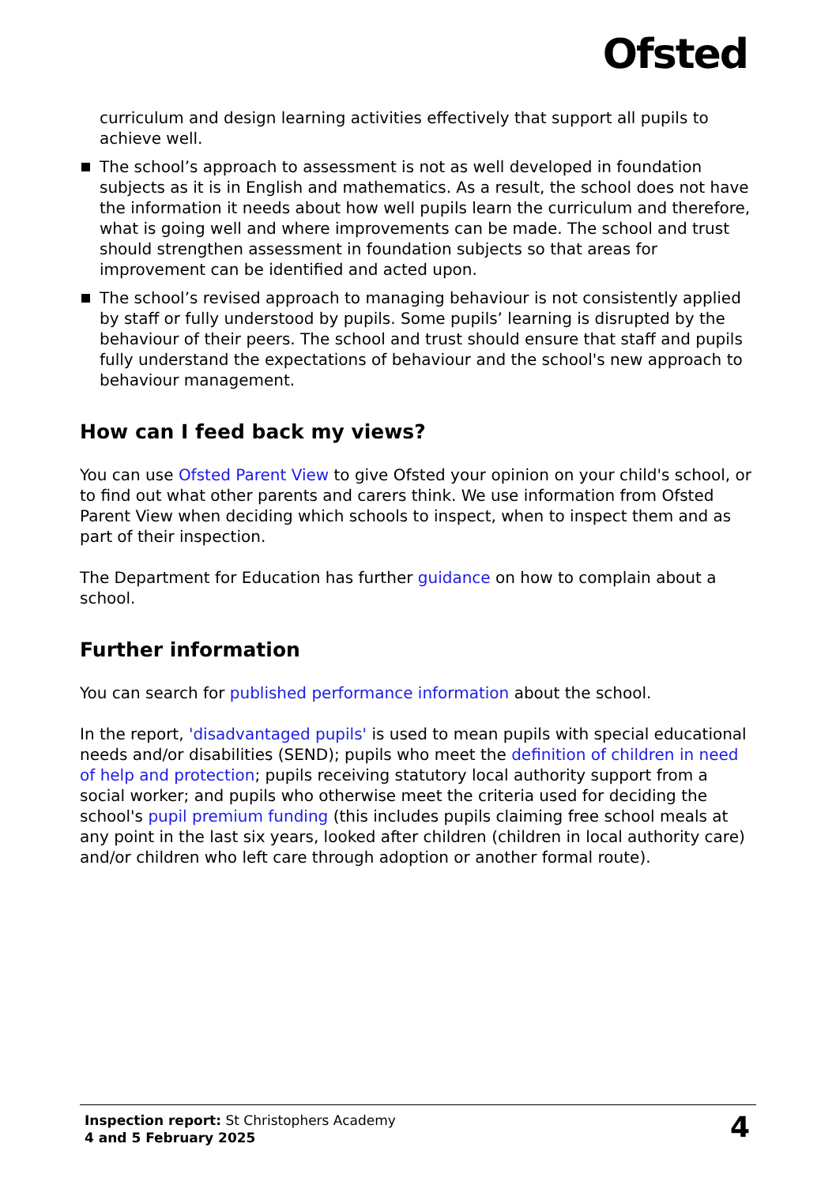Ofsted
curriculum and design learning activities effectively that support all pupils to achieve well.
The school’s approach to assessment is not as well developed in foundation subjects as it is in English and mathematics. As a result, the school does not have the information it needs about how well pupils learn the curriculum and therefore, what is going well and where improvements can be made. The school and trust should strengthen assessment in foundation subjects so that areas for improvement can be identified and acted upon.
The school’s revised approach to managing behaviour is not consistently applied by staff or fully understood by pupils. Some pupils’ learning is disrupted by the behaviour of their peers. The school and trust should ensure that staff and pupils fully understand the expectations of behaviour and the school's new approach to behaviour management.
How can I feed back my views?
You can use Ofsted Parent View to give Ofsted your opinion on your child's school, or to find out what other parents and carers think. We use information from Ofsted Parent View when deciding which schools to inspect, when to inspect them and as part of their inspection.
The Department for Education has further guidance on how to complain about a school.
Further information
You can search for published performance information about the school.
In the report, 'disadvantaged pupils' is used to mean pupils with special educational needs and/or disabilities (SEND); pupils who meet the definition of children in need of help and protection; pupils receiving statutory local authority support from a social worker; and pupils who otherwise meet the criteria used for deciding the school's pupil premium funding (this includes pupils claiming free school meals at any point in the last six years, looked after children (children in local authority care) and/or children who left care through adoption or another formal route).
Inspection report: St Christophers Academy
4 and 5 February 2025
4